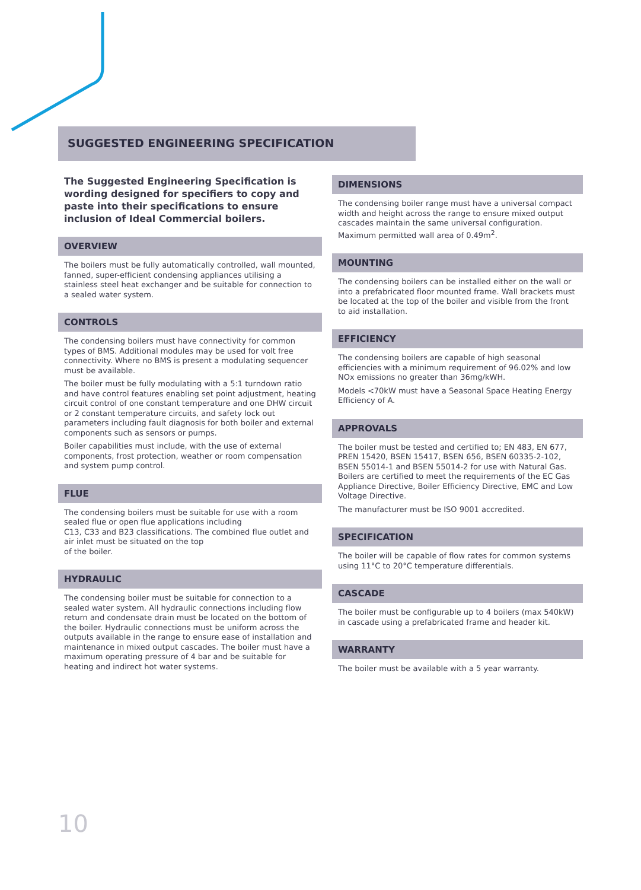SUGGESTED ENGINEERING SPECIFICATION
The Suggested Engineering Specification is wording designed for specifiers to copy and paste into their specifications to ensure inclusion of Ideal Commercial boilers.
OVERVIEW
The boilers must be fully automatically controlled, wall mounted, fanned, super-efficient condensing appliances utilising a stainless steel heat exchanger and be suitable for connection to a sealed water system.
CONTROLS
The condensing boilers must have connectivity for common types of BMS. Additional modules may be used for volt free connectivity. Where no BMS is present a modulating sequencer must be available.
The boiler must be fully modulating with a 5:1 turndown ratio and have control features enabling set point adjustment, heating circuit control of one constant temperature and one DHW circuit or 2 constant temperature circuits, and safety lock out parameters including fault diagnosis for both boiler and external components such as sensors or pumps.
Boiler capabilities must include, with the use of external components, frost protection, weather or room compensation and system pump control.
FLUE
The condensing boilers must be suitable for use with a room sealed flue or open flue applications including
C13, C33 and B23 classifications. The combined flue outlet and air inlet must be situated on the top
of the boiler.
HYDRAULIC
The condensing boiler must be suitable for connection to a sealed water system. All hydraulic connections including flow return and condensate drain must be located on the bottom of the boiler. Hydraulic connections must be uniform across the outputs available in the range to ensure ease of installation and maintenance in mixed output cascades. The boiler must have a maximum operating pressure of 4 bar and be suitable for heating and indirect hot water systems.
DIMENSIONS
The condensing boiler range must have a universal compact width and height across the range to ensure mixed output cascades maintain the same universal configuration. Maximum permitted wall area of 0.49m<sup>2</sup>.
MOUNTING
The condensing boilers can be installed either on the wall or into a prefabricated floor mounted frame. Wall brackets must be located at the top of the boiler and visible from the front to aid installation.
EFFICIENCY
The condensing boilers are capable of high seasonal efficiencies with a minimum requirement of 96.02% and low NOx emissions no greater than 36mg/kWH.
Models <70kW must have a Seasonal Space Heating Energy Efficiency of A.
APPROVALS
The boiler must be tested and certified to; EN 483, EN 677, PREN 15420, BSEN 15417, BSEN 656, BSEN 60335-2-102, BSEN 55014-1 and BSEN 55014-2 for use with Natural Gas. Boilers are certified to meet the requirements of the EC Gas Appliance Directive, Boiler Efficiency Directive, EMC and Low Voltage Directive.
The manufacturer must be ISO 9001 accredited.
SPECIFICATION
The boiler will be capable of flow rates for common systems using 11°C to 20°C temperature differentials.
CASCADE
The boiler must be configurable up to 4 boilers (max 540kW) in cascade using a prefabricated frame and header kit.
WARRANTY
The boiler must be available with a 5 year warranty.
10